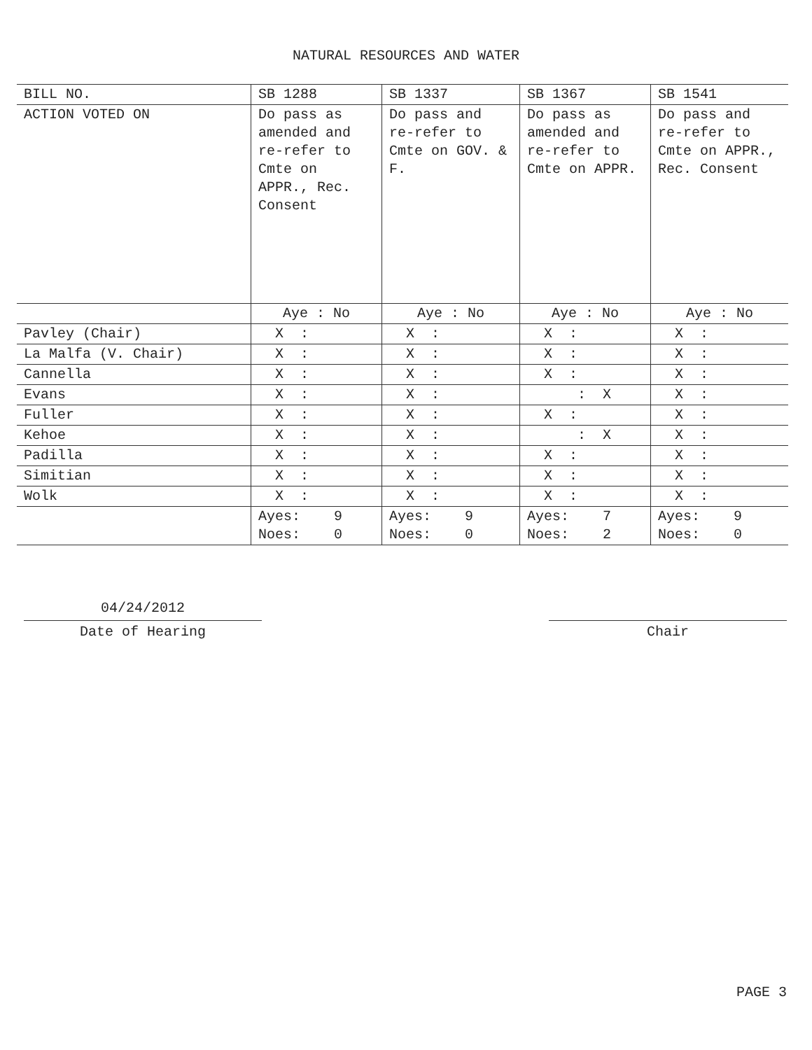NATURAL RESOURCES AND WATER
| BILL NO. | SB 1288 | SB 1337 | SB 1367 | SB 1541 |
| --- | --- | --- | --- | --- |
| ACTION VOTED ON | Do pass as amended and re-refer to Cmte on APPR., Rec. Consent | Do pass and re-refer to Cmte on GOV. & F. | Do pass as amended and re-refer to Cmte on APPR. | Do pass and re-refer to Cmte on APPR., Rec. Consent |
| | Aye : No | Aye : No | Aye : No | Aye : No |
| Pavley (Chair) | X : | X : | X : | X : |
| La Malfa (V. Chair) | X : | X : | X : | X : |
| Cannella | X : | X : | X : | X : |
| Evans | X : | X : | : X | X : |
| Fuller | X : | X : | X : | X : |
| Kehoe | X : | X : | : X | X : |
| Padilla | X : | X : | X : | X : |
| Simitian | X : | X : | X : | X : |
| Wolk | X : | X : | X : | X : |
| | Ayes: 9 Noes: 0 | Ayes: 9 Noes: 0 | Ayes: 7 Noes: 2 | Ayes: 9 Noes: 0 |
04/24/2012
Date of Hearing
Chair
PAGE 3